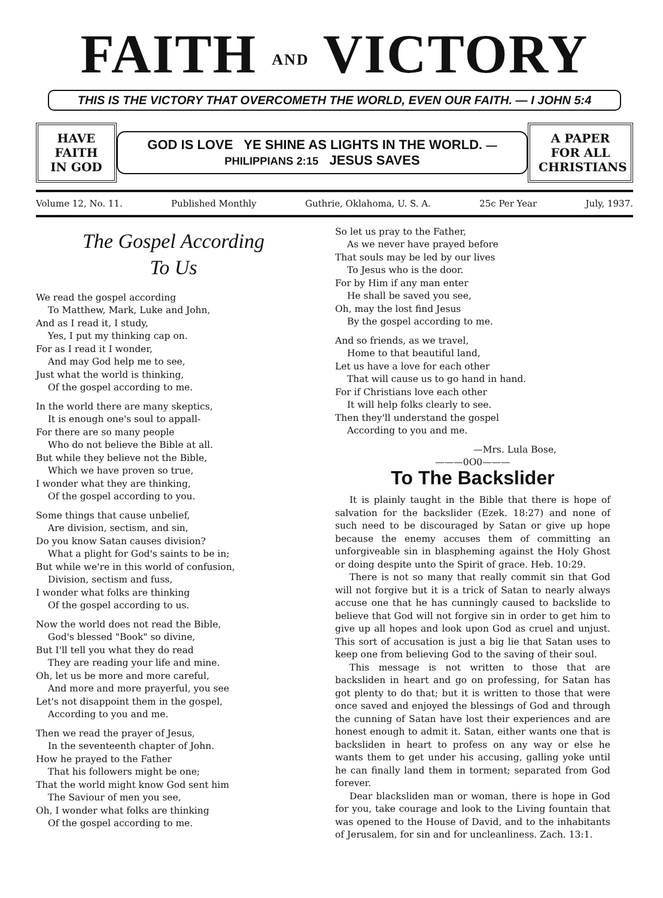FAITH AND VICTORY
THIS IS THE VICTORY THAT OVERCOMETH THE WORLD, EVEN OUR FAITH. — I JOHN 5:4
HAVE FAITH IN GOD
GOD IS LOVE YE SHINE AS LIGHTS IN THE WORLD. —PHILIPPIANS 2:15 JESUS SAVES
A PAPER FOR ALL CHRISTIANS
Volume 12, No. 11. Published Monthly Guthrie, Oklahoma, U. S. A. 25c Per Year July, 1937.
The Gospel According
To Us
We read the gospel according
To Matthew, Mark, Luke and John,
And as I read it, I study,
Yes, I put my thinking cap on.
For as I read it I wonder,
And may God help me to see,
Just what the world is thinking,
Of the gospel according to me.
In the world there are many skeptics,
It is enough one's soul to appall-
For there are so many people
Who do not believe the Bible at all.
But while they believe not the Bible,
Which we have proven so true,
I wonder what they are thinking,
Of the gospel according to you.
Some things that cause unbelief,
Are division, sectism, and sin,
Do you know Satan causes division?
What a plight for God's saints to be in;
But while we're in this world of confusion,
Division, sectism and fuss,
I wonder what folks are thinking
Of the gospel according to us.
Now the world does not read the Bible,
God's blessed "Book" so divine,
But I'll tell you what they do read
They are reading your life and mine.
Oh, let us be more and more careful,
And more and more prayerful, you see
Let's not disappoint them in the gospel,
According to you and me.
Then we read the prayer of Jesus,
In the seventeenth chapter of John.
How he prayed to the Father
That his followers might be one;
That the world might know God sent him
The Saviour of men you see,
Oh, I wonder what folks are thinking
Of the gospel according to me.
So let us pray to the Father,
As we never have prayed before
That souls may be led by our lives
To Jesus who is the door.
For by Him if any man enter
He shall be saved you see,
Oh, may the lost find Jesus
By the gospel according to me.
And so friends, as we travel,
Home to that beautiful land,
Let us have a love for each other
That will cause us to go hand in hand.
For if Christians love each other
It will help folks clearly to see.
Then they'll understand the gospel
According to you and me.
—Mrs. Lula Bose,
———0O0———
To The Backslider
It is plainly taught in the Bible that there is hope of salvation for the backslider (Ezek. 18:27) and none of such need to be discouraged by Satan or give up hope because the enemy accuses them of committing an unforgiveable sin in blaspheming against the Holy Ghost or doing despite unto the Spirit of grace. Heb. 10:29.
There is not so many that really commit sin that God will not forgive but it is a trick of Satan to nearly always accuse one that he has cunningly caused to backslide to believe that God will not forgive sin in order to get him to give up all hopes and look upon God as cruel and unjust. This sort of accusation is just a big lie that Satan uses to keep one from believing God to the saving of their soul.
This message is not written to those that are backsliden in heart and go on professing, for Satan has got plenty to do that; but it is written to those that were once saved and enjoyed the blessings of God and through the cunning of Satan have lost their experiences and are honest enough to admit it. Satan, either wants one that is backsliden in heart to profess on any way or else he wants them to get under his accusing, galling yoke until he can finally land them in torment; separated from God forever.
Dear blacksliden man or woman, there is hope in God for you, take courage and look to the Living fountain that was opened to the House of David, and to the inhabitants of Jerusalem, for sin and for uncleanliness. Zach. 13:1.